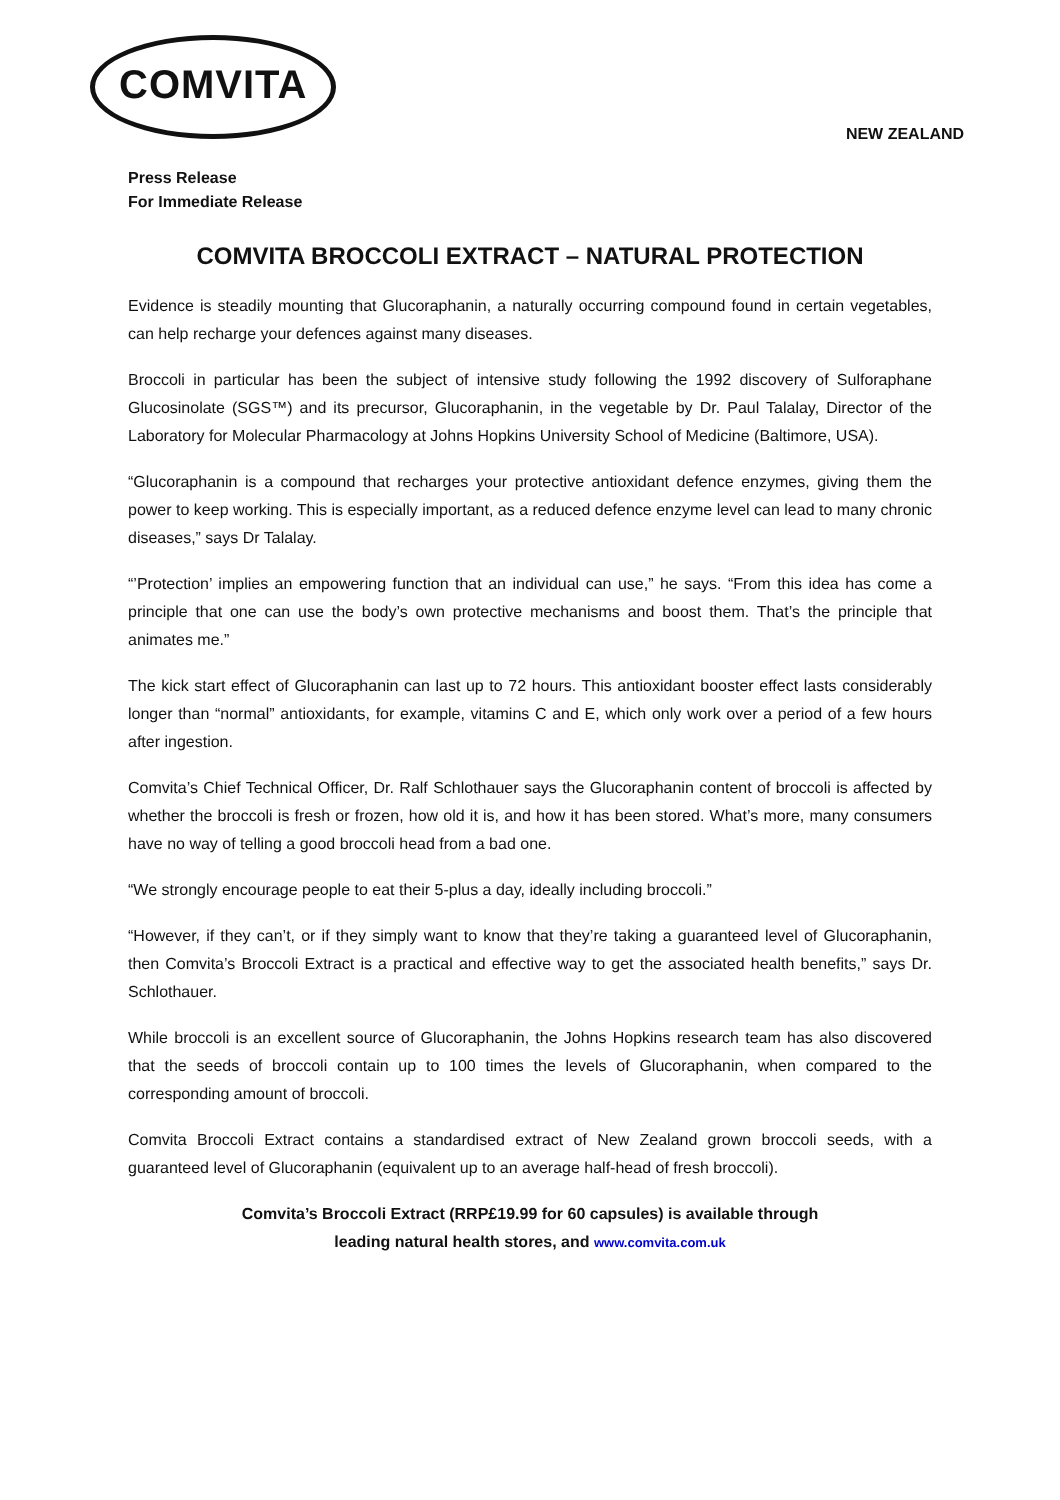COMVITA
NEW ZEALAND
Press Release
For Immediate Release
COMVITA BROCCOLI EXTRACT – NATURAL PROTECTION
Evidence is steadily mounting that Glucoraphanin, a naturally occurring compound found in certain vegetables, can help recharge your defences against many diseases.
Broccoli in particular has been the subject of intensive study following the 1992 discovery of Sulforaphane Glucosinolate (SGS™) and its precursor, Glucoraphanin, in the vegetable by Dr. Paul Talalay, Director of the Laboratory for Molecular Pharmacology at Johns Hopkins University School of Medicine (Baltimore, USA).
“Glucoraphanin is a compound that recharges your protective antioxidant defence enzymes, giving them the power to keep working. This is especially important, as a reduced defence enzyme level can lead to many chronic diseases,” says Dr Talalay.
“’Protection’ implies an empowering function that an individual can use,” he says. “From this idea has come a principle that one can use the body’s own protective mechanisms and boost them. That’s the principle that animates me.”
The kick start effect of Glucoraphanin can last up to 72 hours. This antioxidant booster effect lasts considerably longer than “normal” antioxidants, for example, vitamins C and E, which only work over a period of a few hours after ingestion.
Comvita’s Chief Technical Officer, Dr. Ralf Schlothauer says the Glucoraphanin content of broccoli is affected by whether the broccoli is fresh or frozen, how old it is, and how it has been stored. What’s more, many consumers have no way of telling a good broccoli head from a bad one.
“We strongly encourage people to eat their 5-plus a day, ideally including broccoli.”
“However, if they can’t, or if they simply want to know that they’re taking a guaranteed level of Glucoraphanin, then Comvita’s Broccoli Extract is a practical and effective way to get the associated health benefits,” says Dr. Schlothauer.
While broccoli is an excellent source of Glucoraphanin, the Johns Hopkins research team has also discovered that the seeds of broccoli contain up to 100 times the levels of Glucoraphanin, when compared to the corresponding amount of broccoli.
Comvita Broccoli Extract contains a standardised extract of New Zealand grown broccoli seeds, with a guaranteed level of Glucoraphanin (equivalent up to an average half-head of fresh broccoli).
Comvita’s Broccoli Extract (RRP£19.99 for 60 capsules) is available through
leading natural health stores, and www.comvita.com.uk